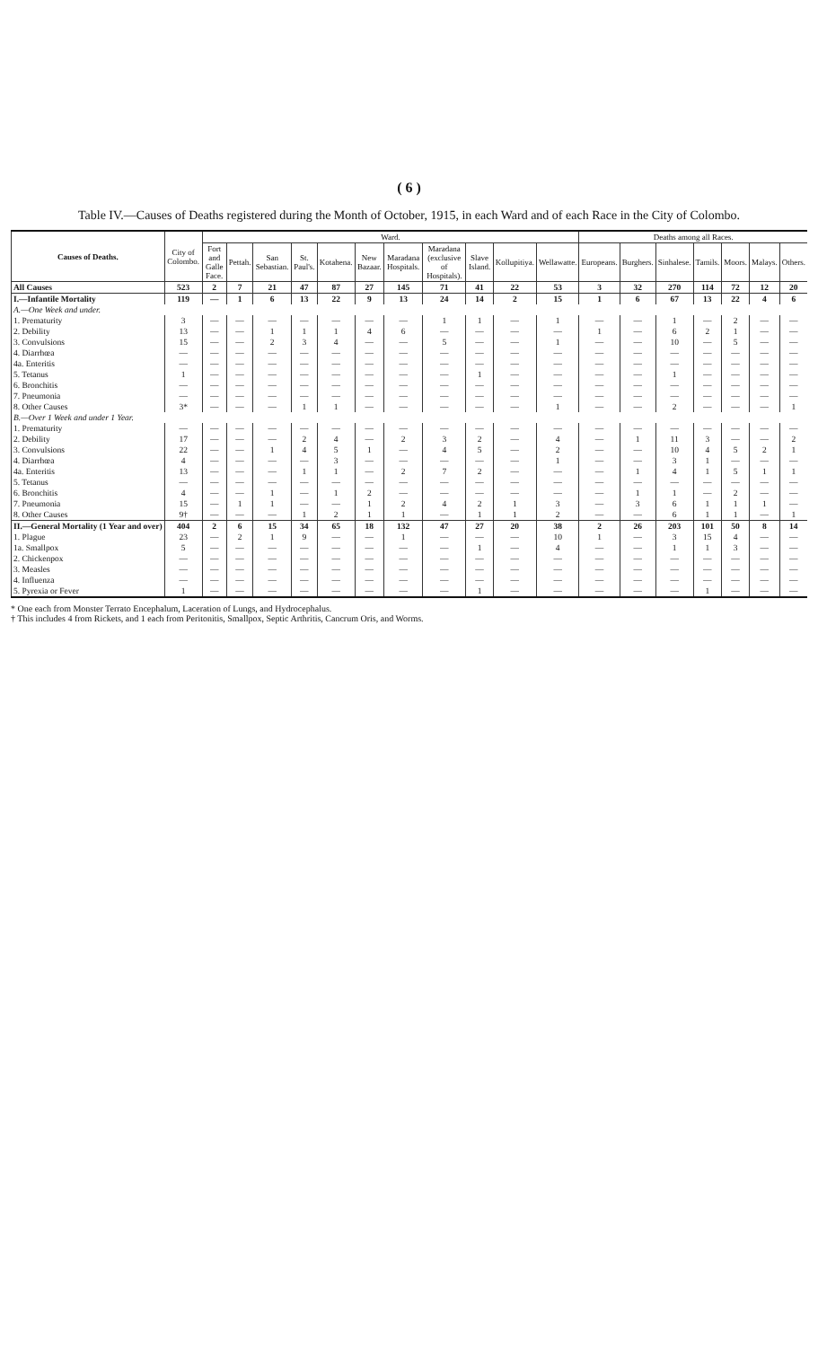( 6 )
Table IV.—Causes of Deaths registered during the Month of October, 1915, in each Ward and of each Race in the City of Colombo.
| Causes of Deaths. | City of Colombo. | Ward. | | | | | | | | | | | Deaths among all Races. | | | | | | |
| --- | --- | --- | --- | --- | --- | --- | --- | --- | --- | --- | --- | --- | --- | --- | --- | --- | --- | --- | --- |
| | | Fort and Galle Face. | Pettah. | San Sebastian. | St. Paul's. | Kotahena. | New Bazaar. | Maradana Hospitals. | Maradana (exclusive of Hospitals). | Slave Island. | Kollupitiya. | Wellawatte. | Europeans. | Burghers. | Sinhalese. | Tamils. | Moors. | Malays. | Others. |
| All Causes | 523 | 2 | 7 | 21 | 47 | 87 | 27 | 145 | 71 | 41 | 22 | 53 | 3 | 32 | 270 | 114 | 72 | 12 | 20 |
| I.—Infantile Mortality | 119 | — | 1 | 6 | 13 | 22 | 9 | 13 | 24 | 14 | 2 | 15 | 1 | 6 | 67 | 13 | 22 | 4 | 6 |
| A.—One Week and under. | | | | | | | | | | | | | | | | | | | |
| 1. Prematurity | 3 | — | — | — | — | — | — | — | 1 | 1 | — | 1 | — | — | 1 | — | 2 | — | — |
| 2. Debility | 13 | — | — | 1 | 1 | 1 | 4 | 6 | — | — | — | — | 1 | — | 6 | 2 | 1 | — | — |
| 3. Convulsions | 15 | — | — | 2 | 3 | 4 | — | — | 5 | — | — | 1 | — | — | 10 | — | 5 | — | — |
| 4. Diarrhœa | — | — | — | — | — | — | — | — | — | — | — | — | — | — | — | — | — | — | — |
| 4a. Enteritis | — | — | — | — | — | — | — | — | — | — | — | — | — | — | — | — | — | — | — |
| 5. Tetanus | 1 | — | — | — | — | — | — | — | — | 1 | — | — | — | — | 1 | — | — | — | — |
| 6. Bronchitis | — | — | — | — | — | — | — | — | — | — | — | — | — | — | — | — | — | — | — |
| 7. Pneumonia | — | — | — | — | — | — | — | — | — | — | — | — | — | — | — | — | — | — | — |
| 8. Other Causes | 3* | — | — | — | 1 | 1 | — | — | — | — | — | 1 | — | — | 2 | — | — | — | 1 |
| B.—Over 1 Week and under 1 Year. | | | | | | | | | | | | | | | | | | | |
| 1. Prematurity | — | — | — | — | — | — | — | — | — | — | — | — | — | — | — | — | — | — | — |
| 2. Debility | 17 | — | — | — | 2 | 4 | — | 2 | 3 | 2 | — | 4 | — | 1 | 11 | 3 | — | — | 2 |
| 3. Convulsions | 22 | — | — | 1 | 4 | 5 | 1 | — | 4 | 5 | — | 2 | — | — | 10 | 4 | 5 | 2 | 1 |
| 4. Diarrhœa | 4 | — | — | — | — | 3 | — | — | — | — | — | 1 | — | — | 3 | 1 | — | — | — |
| 4a. Enteritis | 13 | — | — | — | 1 | 1 | — | 2 | 7 | 2 | — | — | — | 1 | 4 | 1 | 5 | 1 | 1 |
| 5. Tetanus | — | — | — | — | — | — | — | — | — | — | — | — | — | — | — | — | — | — | — |
| 6. Bronchitis | 4 | — | — | 1 | — | 1 | 2 | — | — | — | — | — | — | 1 | 1 | — | 2 | — | — |
| 7. Pneumonia | 15 | — | 1 | 1 | — | — | 1 | 2 | 4 | 2 | 1 | 3 | — | 3 | 6 | 1 | 1 | 1 | — |
| 8. Other Causes | 9† | — | — | — | 1 | 2 | 1 | 1 | — | 1 | 1 | 2 | — | — | 6 | 1 | 1 | — | 1 |
| II.—General Mortality (1 Year and over) | 404 | 2 | 6 | 15 | 34 | 65 | 18 | 132 | 47 | 27 | 20 | 38 | 2 | 26 | 203 | 101 | 50 | 8 | 14 |
| 1. Plague | 23 | — | 2 | 1 | 9 | — | — | 1 | — | — | — | 10 | 1 | — | 3 | 15 | 4 | — | — |
| 1a. Smallpox | 5 | — | — | — | — | — | — | — | — | 1 | — | 4 | — | — | 1 | 1 | 3 | — | — |
| 2. Chickenpox | — | — | — | — | — | — | — | — | — | — | — | — | — | — | — | — | — | — | — |
| 3. Measles | — | — | — | — | — | — | — | — | — | — | — | — | — | — | — | — | — | — | — |
| 4. Influenza | — | — | — | — | — | — | — | — | — | — | — | — | — | — | — | — | — | — | — |
| 5. Pyrexia or Fever | 1 | — | — | — | — | — | — | — | — | 1 | — | — | — | — | — | 1 | — | — | — |
* One each from Monster Terrato Encephalum, Laceration of Lungs, and Hydrocephalus.
† This includes 4 from Rickets, and 1 each from Peritonitis, Smallpox, Septic Arthritis, Cancrum Oris, and Worms.